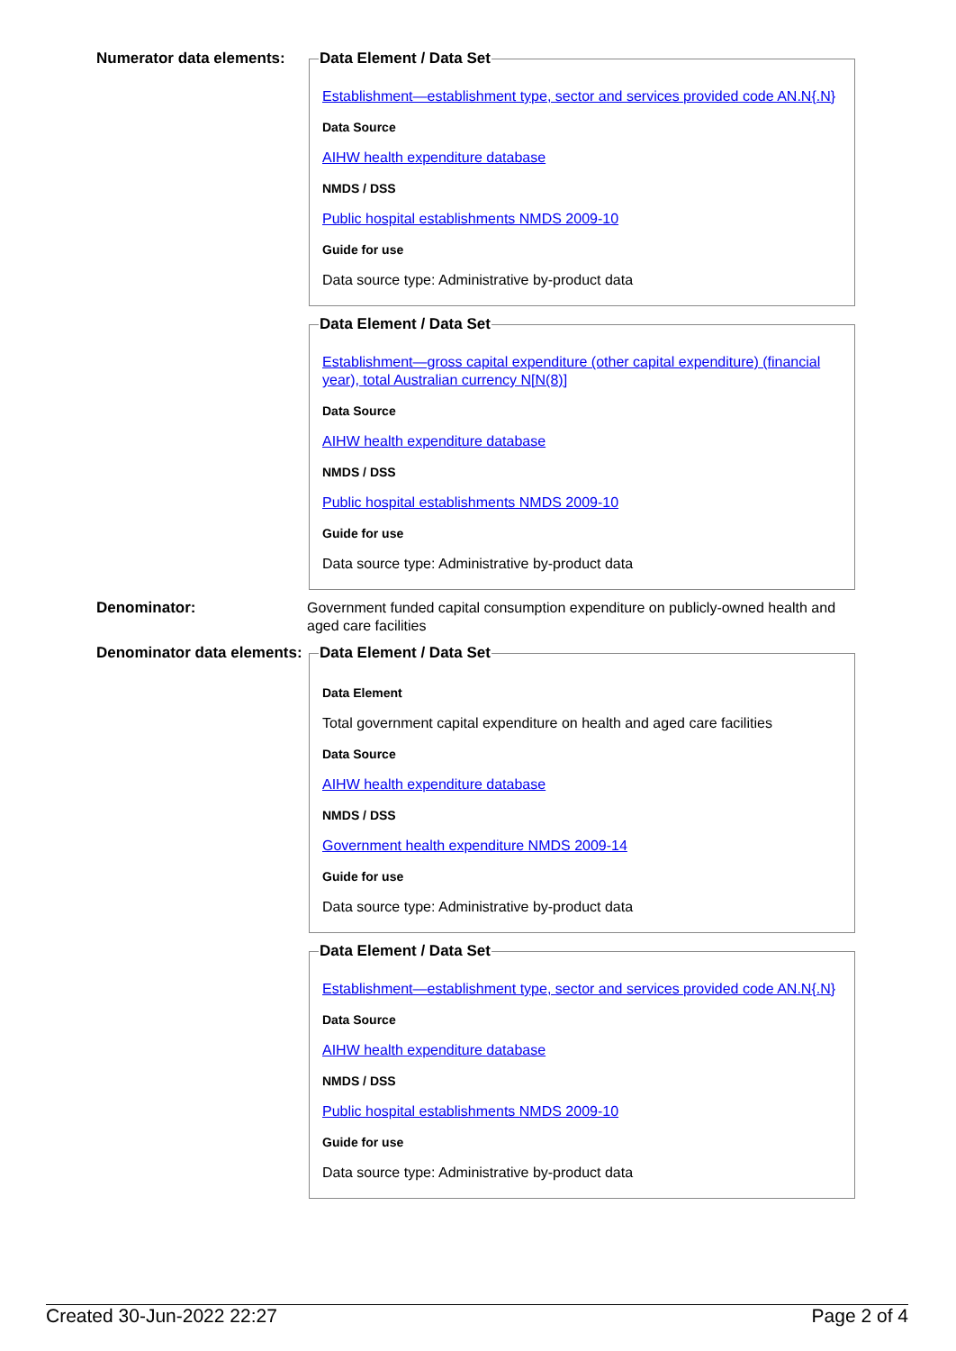Numerator data elements:
Data Element / Data Set
Establishment—establishment type, sector and services provided code AN.N{.N}
Data Source
AIHW health expenditure database
NMDS / DSS
Public hospital establishments NMDS 2009-10
Guide for use
Data source type: Administrative by-product data
Data Element / Data Set
Establishment—gross capital expenditure (other capital expenditure) (financial year), total Australian currency N[N(8)]
Data Source
AIHW health expenditure database
NMDS / DSS
Public hospital establishments NMDS 2009-10
Guide for use
Data source type: Administrative by-product data
Denominator:
Government funded capital consumption expenditure on publicly-owned health and aged care facilities
Denominator data elements:
Data Element / Data Set
Data Element
Total government capital expenditure on health and aged care facilities
Data Source
AIHW health expenditure database
NMDS / DSS
Government health expenditure NMDS 2009-14
Guide for use
Data source type: Administrative by-product data
Data Element / Data Set
Establishment—establishment type, sector and services provided code AN.N{.N}
Data Source
AIHW health expenditure database
NMDS / DSS
Public hospital establishments NMDS 2009-10
Guide for use
Data source type: Administrative by-product data
Created 30-Jun-2022 22:27 Page 2 of 4